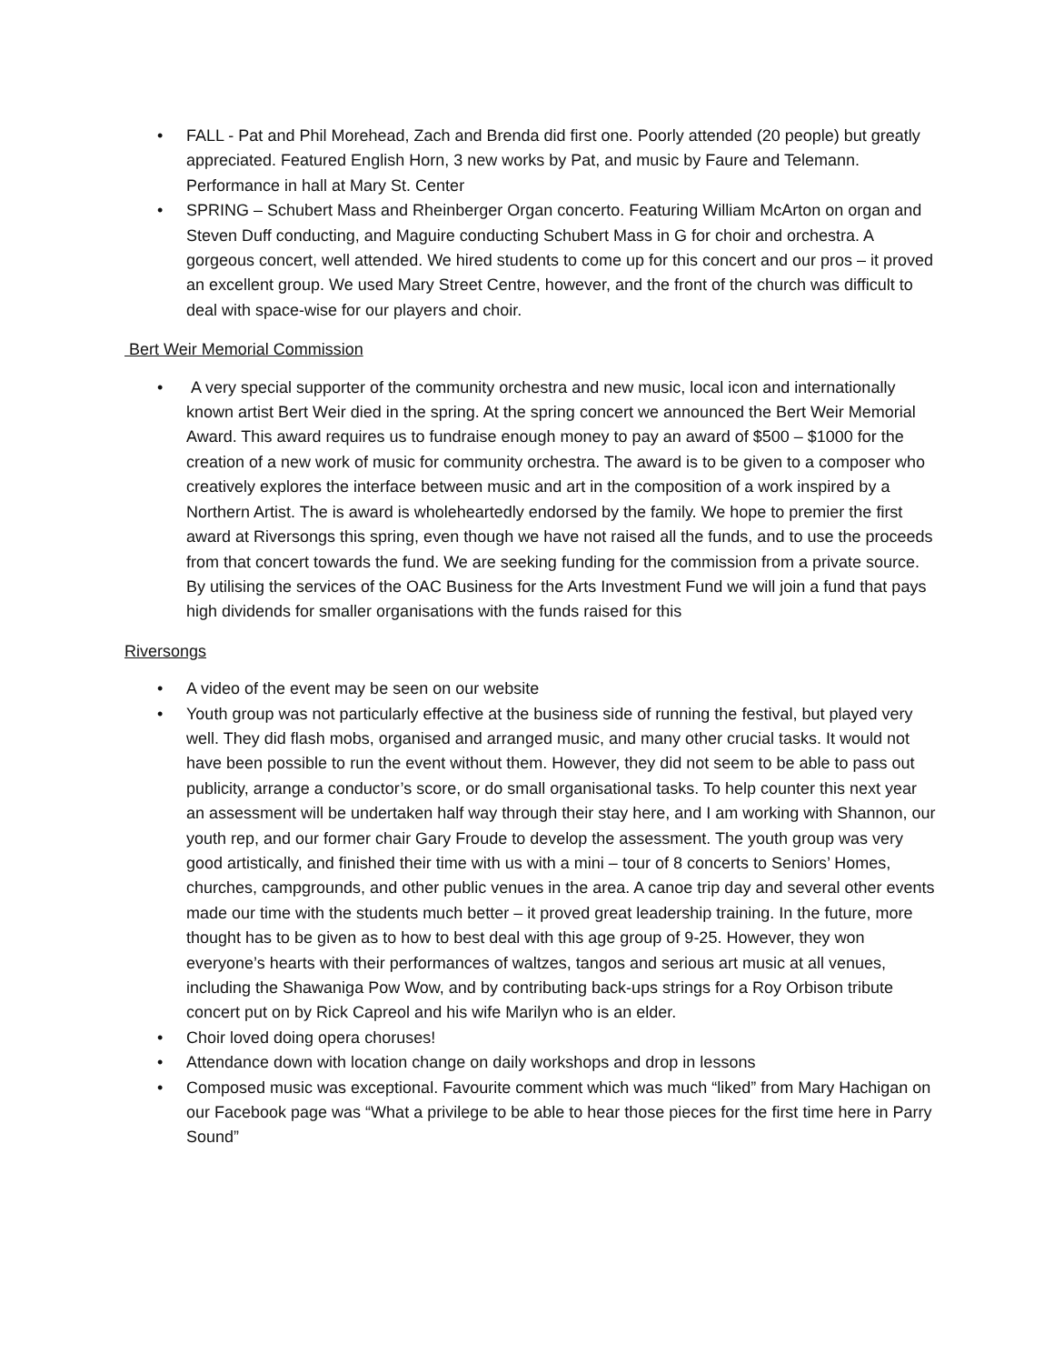• FALL - Pat and Phil Morehead, Zach and Brenda did first one. Poorly attended (20 people) but greatly appreciated. Featured English Horn, 3 new works by Pat, and music by Faure and Telemann. Performance in hall at Mary St. Center
• SPRING – Schubert Mass and Rheinberger Organ concerto. Featuring William McArton on organ and Steven Duff conducting, and Maguire conducting Schubert Mass in G for choir and orchestra. A gorgeous concert, well attended. We hired students to come up for this concert and our pros – it proved an excellent group. We used Mary Street Centre, however, and the front of the church was difficult to deal with space-wise for our players and choir.
Bert Weir Memorial Commission
• A very special supporter of the community orchestra and new music, local icon and internationally known artist Bert Weir died in the spring. At the spring concert we announced the Bert Weir Memorial Award. This award requires us to fundraise enough money to pay an award of $500 – $1000 for the creation of a new work of music for community orchestra. The award is to be given to a composer who creatively explores the interface between music and art in the composition of a work inspired by a Northern Artist. The is award is wholeheartedly endorsed by the family. We hope to premier the first award at Riversongs this spring, even though we have not raised all the funds, and to use the proceeds from that concert towards the fund. We are seeking funding for the commission from a private source. By utilising the services of the OAC Business for the Arts Investment Fund we will join a fund that pays high dividends for smaller organisations with the funds raised for this
Riversongs
• A video of the event may be seen on our website
• Youth group was not particularly effective at the business side of running the festival, but played very well. They did flash mobs, organised and arranged music, and many other crucial tasks. It would not have been possible to run the event without them. However, they did not seem to be able to pass out publicity, arrange a conductor’s score, or do small organisational tasks. To help counter this next year an assessment will be undertaken half way through their stay here, and I am working with Shannon, our youth rep, and our former chair Gary Froude to develop the assessment. The youth group was very good artistically, and finished their time with us with a mini – tour of 8 concerts to Seniors’ Homes, churches, campgrounds, and other public venues in the area. A canoe trip day and several other events made our time with the students much better – it proved great leadership training. In the future, more thought has to be given as to how to best deal with this age group of 9-25. However, they won everyone’s hearts with their performances of waltzes, tangos and serious art music at all venues, including the Shawaniga Pow Wow, and by contributing back-ups strings for a Roy Orbison tribute concert put on by Rick Capreol and his wife Marilyn who is an elder.
• Choir loved doing opera choruses!
• Attendance down with location change on daily workshops and drop in lessons
• Composed music was exceptional. Favourite comment which was much “liked” from Mary Hachigan on our Facebook page was “What a privilege to be able to hear those pieces for the first time here in Parry Sound”